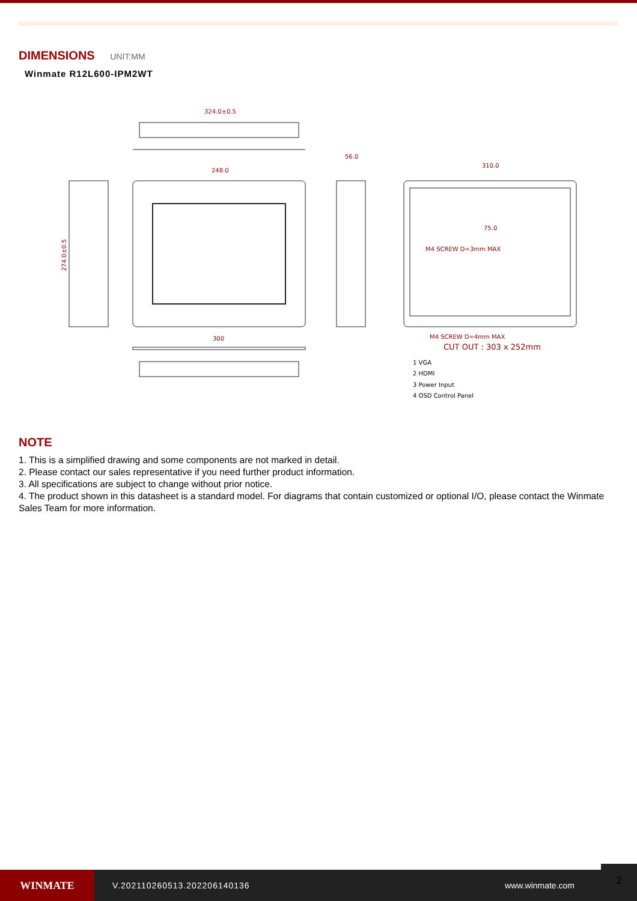DIMENSIONS UNIT:MM
Winmate R12L600-IPM2WT
324.0±0.5
248.0
274.0±0.5
56.0
310.0
75.0
M4 SCREW D=3mm MAX
M4 SCREW D=4mm MAX
CUT OUT : 303 x 252mm
300
1 VGA
2 HDMI
3 Power Input
4 OSD Control Panel
NOTE
1. This is a simplified drawing and some components are not marked in detail.
2. Please contact our sales representative if you need further product information.
3. All specifications are subject to change without prior notice.
4. The product shown in this datasheet is a standard model. For diagrams that contain customized or optional I/O, please contact the Winmate Sales Team for more information.
WINMATE
V.202110260513.202206140136 www.winmate.com
2